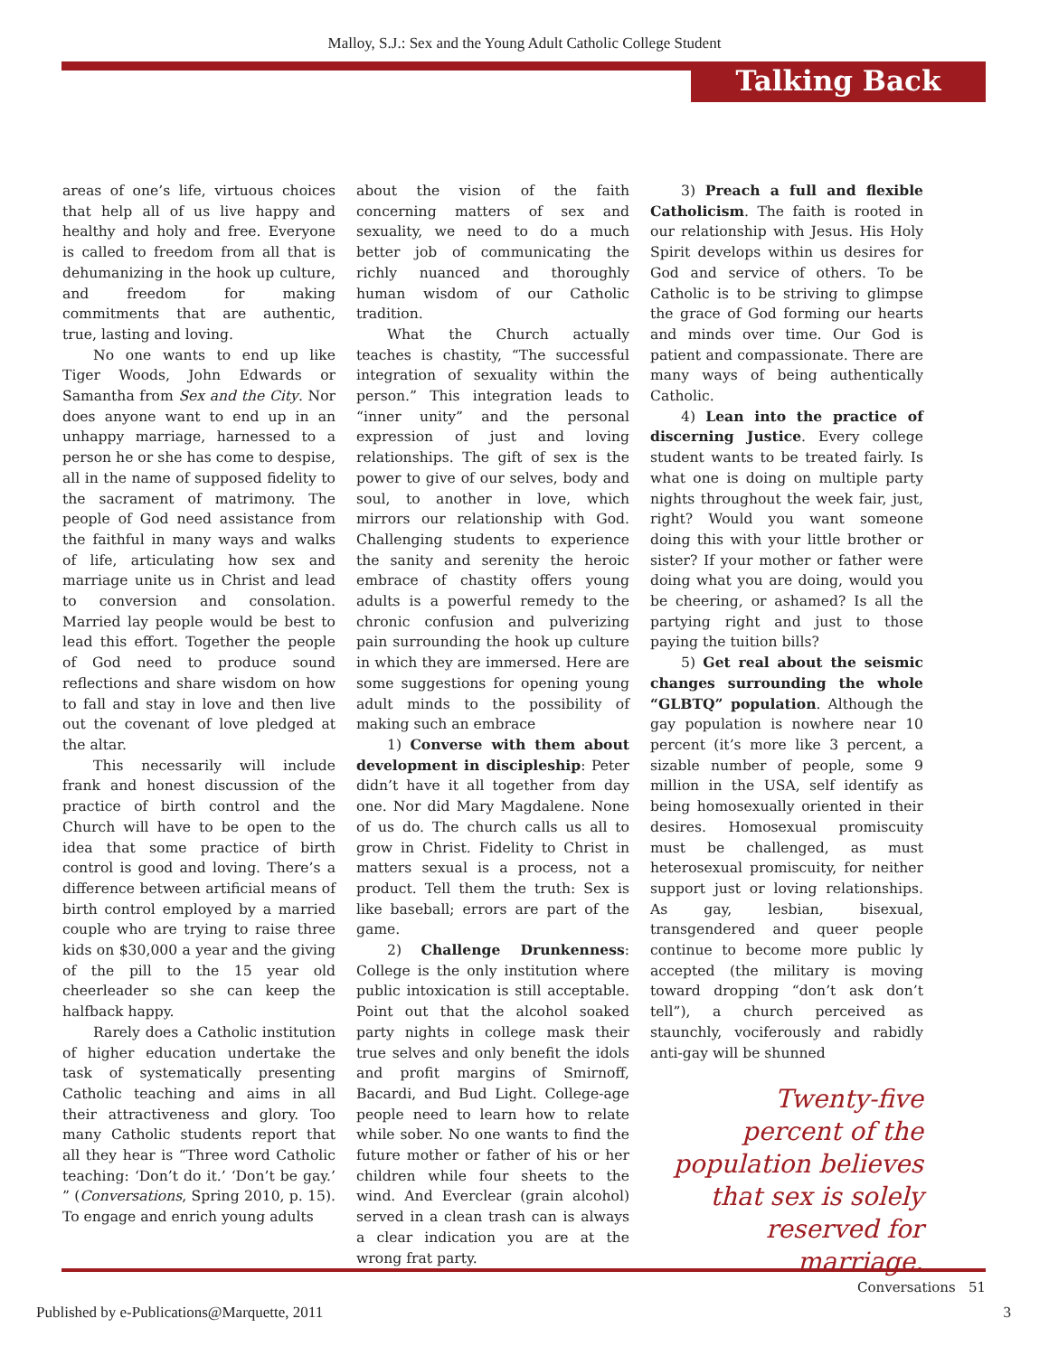Malloy, S.J.: Sex and the Young Adult Catholic College Student
Talking Back
areas of one’s life, virtuous choices that help all of us live happy and healthy and holy and free. Everyone is called to freedom from all that is dehumanizing in the hook up culture, and freedom for making commitments that are authentic, true, lasting and loving.
No one wants to end up like Tiger Woods, John Edwards or Samantha from Sex and the City. Nor does anyone want to end up in an unhappy marriage, harnessed to a person he or she has come to despise, all in the name of supposed fidelity to the sacrament of matrimony. The people of God need assistance from the faithful in many ways and walks of life, articulating how sex and marriage unite us in Christ and lead to conversion and consolation. Married lay people would be best to lead this effort. Together the people of God need to produce sound reflections and share wisdom on how to fall and stay in love and then live out the covenant of love pledged at the altar.
This necessarily will include frank and honest discussion of the practice of birth control and the Church will have to be open to the idea that some practice of birth control is good and loving. There’s a difference between artificial means of birth control employed by a married couple who are trying to raise three kids on $30,000 a year and the giving of the pill to the 15 year old cheerleader so she can keep the halfback happy.
Rarely does a Catholic institution of higher education undertake the task of systematically presenting Catholic teaching and aims in all their attractiveness and glory. Too many Catholic students report that all they hear is “Three word Catholic teaching: ‘Don’t do it.’ ‘Don’t be gay.’ ” (Conversations, Spring 2010, p. 15). To engage and enrich young adults
about the vision of the faith concerning matters of sex and sexuality, we need to do a much better job of communicating the richly nuanced and thoroughly human wisdom of our Catholic tradition.
What the Church actually teaches is chastity, “The successful integration of sexuality within the person.” This integration leads to “inner unity” and the personal expression of just and loving relationships. The gift of sex is the power to give of our selves, body and soul, to another in love, which mirrors our relationship with God. Challenging students to experience the sanity and serenity the heroic embrace of chastity offers young adults is a powerful remedy to the chronic confusion and pulverizing pain surrounding the hook up culture in which they are immersed. Here are some suggestions for opening young adult minds to the possibility of making such an embrace
1) Converse with them about development in discipleship: Peter didn’t have it all together from day one. Nor did Mary Magdalene. None of us do. The church calls us all to grow in Christ. Fidelity to Christ in matters sexual is a process, not a product. Tell them the truth: Sex is like baseball; errors are part of the game.
2) Challenge Drunkenness: College is the only institution where public intoxication is still acceptable. Point out that the alcohol soaked party nights in college mask their true selves and only benefit the idols and profit margins of Smirnoff, Bacardi, and Bud Light. College-age people need to learn how to relate while sober. No one wants to find the future mother or father of his or her children while four sheets to the wind. And Everclear (grain alcohol) served in a clean trash can is always a clear indication you are at the wrong frat party.
3) Preach a full and flexible Catholicism. The faith is rooted in our relationship with Jesus. His Holy Spirit develops within us desires for God and service of others. To be Catholic is to be striving to glimpse the grace of God forming our hearts and minds over time. Our God is patient and compassionate. There are many ways of being authentically Catholic.
4) Lean into the practice of discerning Justice. Every college student wants to be treated fairly. Is what one is doing on multiple party nights throughout the week fair, just, right? Would you want someone doing this with your little brother or sister? If your mother or father were doing what you are doing, would you be cheering, or ashamed? Is all the partying right and just to those paying the tuition bills?
5) Get real about the seismic changes surrounding the whole “GLBTQ” population. Although the gay population is nowhere near 10 percent (it’s more like 3 percent, a sizable number of people, some 9 million in the USA, self identify as being homosexually oriented in their desires. Homosexual promiscuity must be challenged, as must heterosexual promiscuity, for neither support just or loving relationships. As gay, lesbian, bisexual, transgendered and queer people continue to become more public ly accepted (the military is moving toward dropping “don’t ask don’t tell”), a church perceived as staunchly, vociferously and rabidly anti-gay will be shunned
Twenty-five percent of the population believes that sex is solely reserved for marriage.
Conversations 51
Published by e-Publications@Marquette, 2011 3